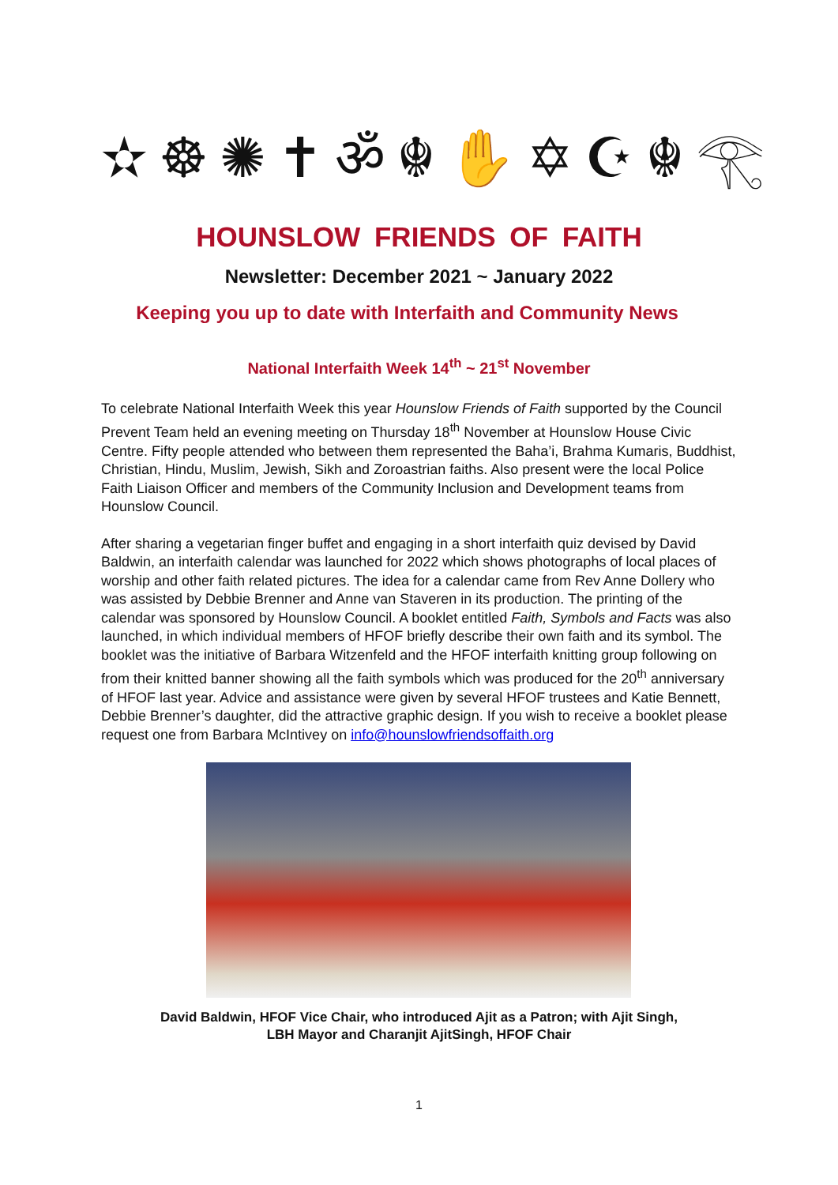✫ ☸ ✺ ✝ ॐ ☬ ✋ ✡ ☪ ☬ 𓂀
HOUNSLOW FRIENDS OF FAITH
Newsletter: December 2021 ~ January 2022
Keeping you up to date with Interfaith and Community News
National Interfaith Week 14<sup>th</sup> ~ 21<sup>st</sup> November
To celebrate National Interfaith Week this year Hounslow Friends of Faith supported by the Council Prevent Team held an evening meeting on Thursday 18<sup>th</sup> November at Hounslow House Civic Centre. Fifty people attended who between them represented the Baha’i, Brahma Kumaris, Buddhist, Christian, Hindu, Muslim, Jewish, Sikh and Zoroastrian faiths. Also present were the local Police Faith Liaison Officer and members of the Community Inclusion and Development teams from Hounslow Council.
After sharing a vegetarian finger buffet and engaging in a short interfaith quiz devised by David Baldwin, an interfaith calendar was launched for 2022 which shows photographs of local places of worship and other faith related pictures. The idea for a calendar came from Rev Anne Dollery who was assisted by Debbie Brenner and Anne van Staveren in its production. The printing of the calendar was sponsored by Hounslow Council. A booklet entitled Faith, Symbols and Facts was also launched, in which individual members of HFOF briefly describe their own faith and its symbol. The booklet was the initiative of Barbara Witzenfeld and the HFOF interfaith knitting group following on from their knitted banner showing all the faith symbols which was produced for the 20<sup>th</sup> anniversary of HFOF last year. Advice and assistance were given by several HFOF trustees and Katie Bennett, Debbie Brenner’s daughter, did the attractive graphic design. If you wish to receive a booklet please request one from Barbara McIntivey on info@hounslowfriendsoffaith.org
David Baldwin, HFOF Vice Chair, who introduced Ajit as a Patron; with Ajit Singh,
LBH Mayor and Charanjit AjitSingh, HFOF Chair
1